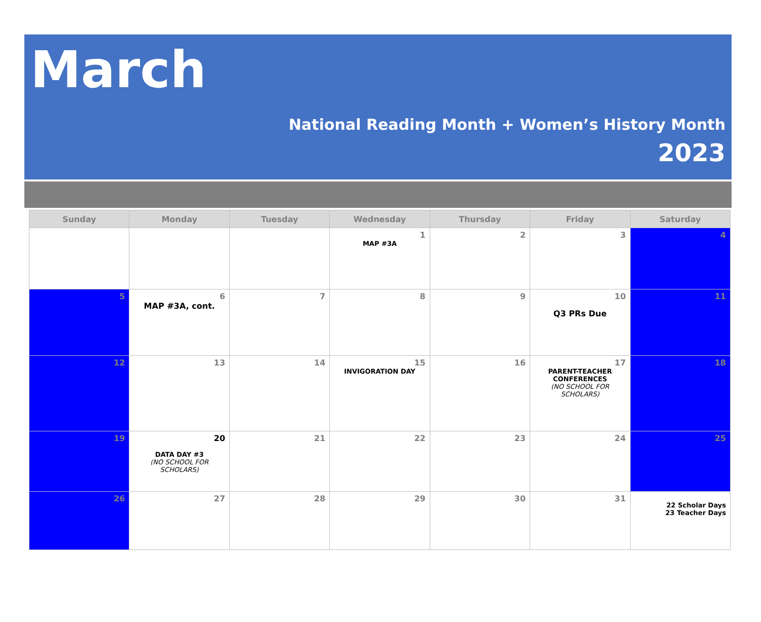March
National Reading Month + Women’s History Month
2023
| Sunday | Monday | Tuesday | Wednesday | Thursday | Friday | Saturday |
| --- | --- | --- | --- | --- | --- | --- |
| | | | 1 MAP #3A | 2 | 3 | 4 |
| 5 | 6 MAP #3A, cont. | 7 | 8 | 9 | 10 Q3 PRs Due | 11 |
| 12 | 13 | 14 | 15 INVIGORATION DAY | 16 | 17 PARENT-TEACHER CONFERENCES (NO SCHOOL FOR SCHOLARS) | 18 |
| 19 | 20 DATA DAY #3 (NO SCHOOL FOR SCHOLARS) | 21 | 22 | 23 | 24 | 25 |
| 26 | 27 | 28 | 29 | 30 | 31 | 22 Scholar Days 23 Teacher Days |